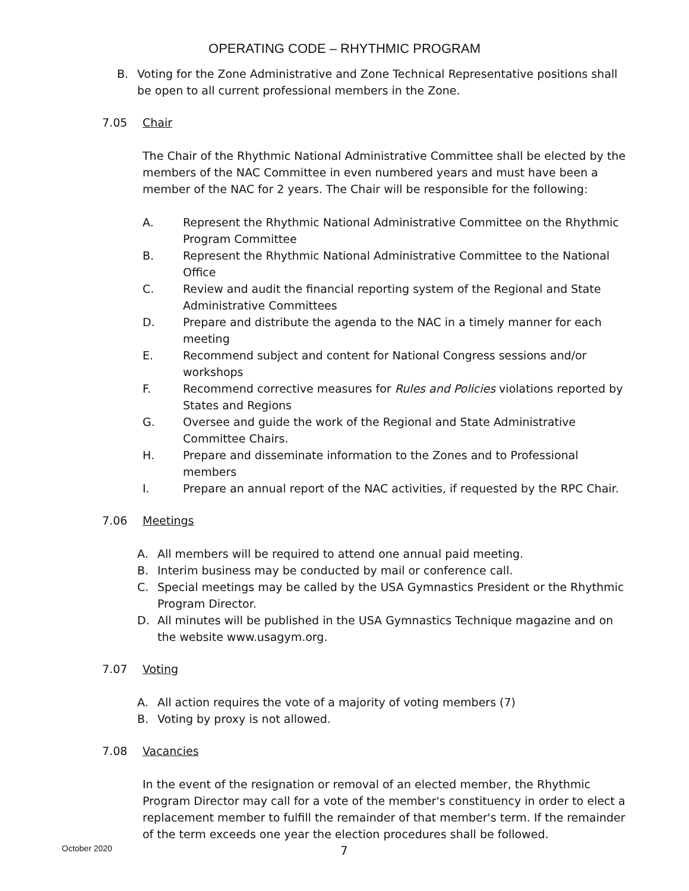OPERATING CODE – RHYTHMIC PROGRAM
B. Voting for the Zone Administrative and Zone Technical Representative positions shall be open to all current professional members in the Zone.
7.05 Chair
The Chair of the Rhythmic National Administrative Committee shall be elected by the members of the NAC Committee in even numbered years and must have been a member of the NAC for 2 years. The Chair will be responsible for the following:
A. Represent the Rhythmic National Administrative Committee on the Rhythmic Program Committee
B. Represent the Rhythmic National Administrative Committee to the National Office
C. Review and audit the financial reporting system of the Regional and State Administrative Committees
D. Prepare and distribute the agenda to the NAC in a timely manner for each meeting
E. Recommend subject and content for National Congress sessions and/or workshops
F. Recommend corrective measures for Rules and Policies violations reported by States and Regions
G. Oversee and guide the work of the Regional and State Administrative Committee Chairs.
H. Prepare and disseminate information to the Zones and to Professional members
I. Prepare an annual report of the NAC activities, if requested by the RPC Chair.
7.06 Meetings
A. All members will be required to attend one annual paid meeting.
B. Interim business may be conducted by mail or conference call.
C. Special meetings may be called by the USA Gymnastics President or the Rhythmic Program Director.
D. All minutes will be published in the USA Gymnastics Technique magazine and on the website www.usagym.org.
7.07 Voting
A. All action requires the vote of a majority of voting members (7)
B. Voting by proxy is not allowed.
7.08 Vacancies
In the event of the resignation or removal of an elected member, the Rhythmic Program Director may call for a vote of the member's constituency in order to elect a replacement member to fulfill the remainder of that member's term. If the remainder of the term exceeds one year the election procedures shall be followed.
October 2020 7